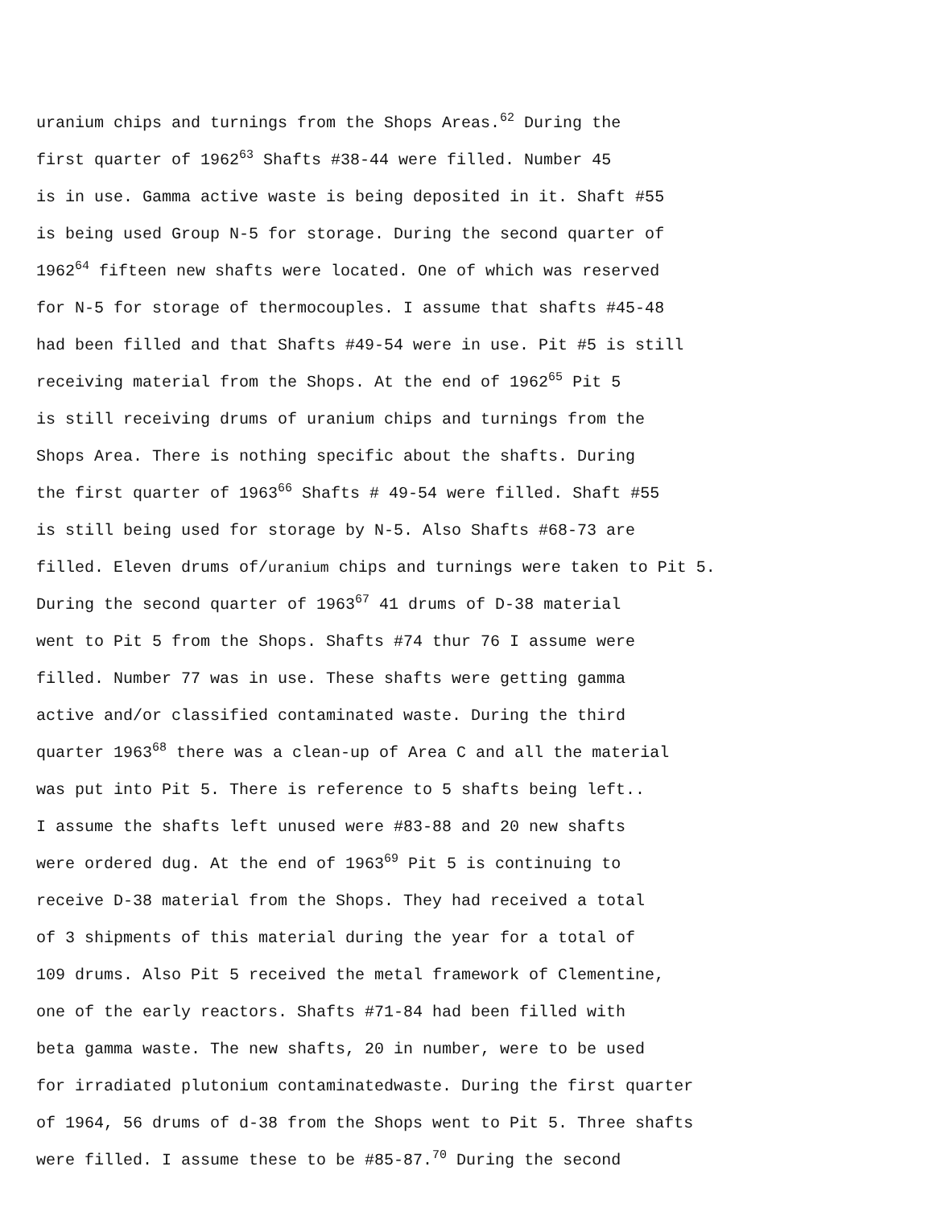uranium chips and turnings from the Shops Areas.<sup>62</sup> During the
first quarter of 1962<sup>63</sup> Shafts #38-44 were filled. Number 45
is in use. Gamma active waste is being deposited in it. Shaft #55
is being used Group N-5 for storage. During the second quarter of
1962<sup>64</sup> fifteen new shafts were located. One of which was reserved
for N-5 for storage of thermocouples. I assume that shafts #45-48
had been filled and that Shafts #49-54 were in use. Pit #5 is still
receiving material from the Shops. At the end of 1962<sup>65</sup> Pit 5
is still receiving drums of uranium chips and turnings from the
Shops Area. There is nothing specific about the shafts. During
the first quarter of 1963<sup>66</sup> Shafts # 49-54 were filled. Shaft #55
is still being used for storage by N-5. Also Shafts #68-73 are
filled. Eleven drums of/uranium chips and turnings were taken to Pit 5.
During the second quarter of 1963<sup>67</sup> 41 drums of D-38 material
went to Pit 5 from the Shops. Shafts #74 thur 76 I assume were
filled. Number 77 was in use. These shafts were getting gamma
active and/or classified contaminated waste. During the third
quarter 1963<sup>68</sup> there was a clean-up of Area C and all the material
was put into Pit 5. There is reference to 5 shafts being left..
I assume the shafts left unused were #83-88 and 20 new shafts
were ordered dug. At the end of 1963<sup>69</sup> Pit 5 is continuing to
receive D-38 material from the Shops. They had received a total
of 3 shipments of this material during the year for a total of
109 drums. Also Pit 5 received the metal framework of Clementine,
one of the early reactors. Shafts #71-84 had been filled with
beta gamma waste. The new shafts, 20 in number, were to be used
for irradiated plutonium contaminatedwaste. During the first quarter
of 1964, 56 drums of d-38 from the Shops went to Pit 5. Three shafts
were filled. I assume these to be #85-87.<sup>70</sup> During the second